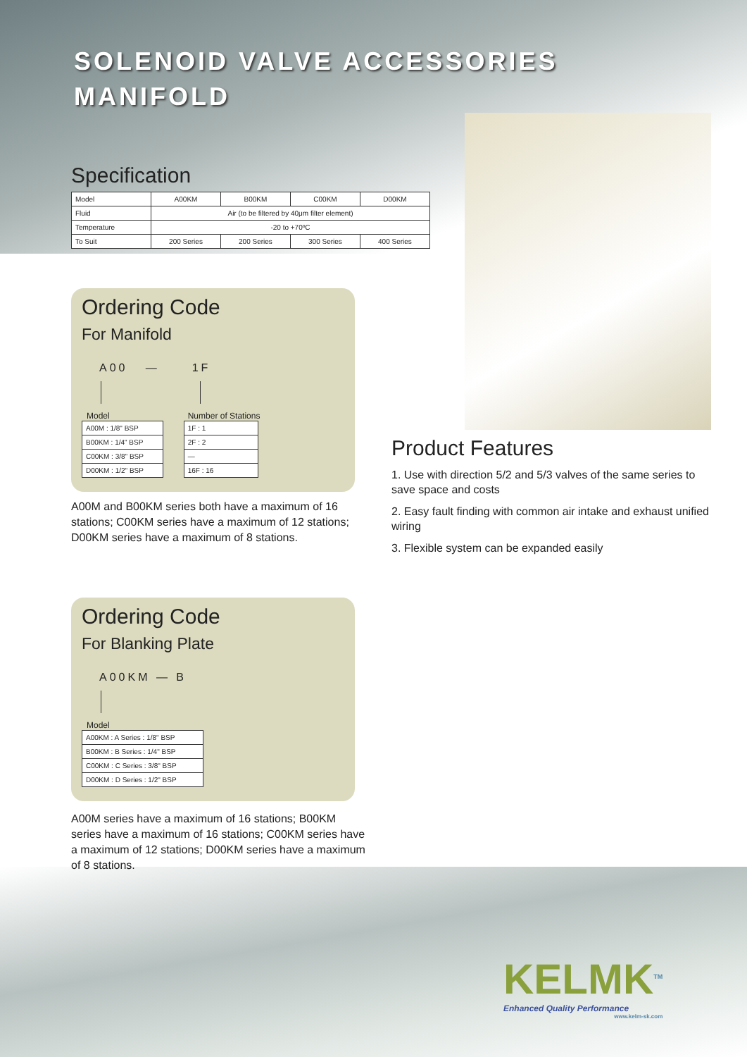SOLENOID VALVE ACCESSORIES
MANIFOLD
Specification
| Model | A00KM | B00KM | C00KM | D00KM |
| Fluid | Air (to be filtered by 40μm filter element) | | | |
| Temperature | -20 to +70ºC | | | |
| To Suit | 200 Series | 200 Series | 300 Series | 400 Series |
Ordering Code
For Manifold
A00 —
Model
| A00M : 1/8" BSP |
| B00KM : 1/4" BSP |
| C00KM : 3/8" BSP |
| D00KM : 1/2" BSP |
1F
Number of Stations
| 1F : 1 |
| 2F : 2 |
| — |
| 16F : 16 |
A00M and B00KM series both have a maximum of 16 stations; C00KM series have a maximum of 12 stations; D00KM series have a maximum of 8 stations.
Product Features
1. Use with direction 5/2 and 5/3 valves of the same series to save space and costs
2. Easy fault finding with common air intake and exhaust unified wiring
3. Flexible system can be expanded easily
Ordering Code
For Blanking Plate
A00KM — B
Model
| A00KM : A Series : 1/8" BSP |
| B00KM : B Series : 1/4" BSP |
| C00KM : C Series : 3/8" BSP |
| D00KM : D Series : 1/2" BSP |
A00M series have a maximum of 16 stations; B00KM series have a maximum of 16 stations; C00KM series have a maximum of 12 stations; D00KM series have a maximum of 8 stations.
KELMK<sup>TM</sup>
Enhanced Quality Performance
www.kelm-sk.com